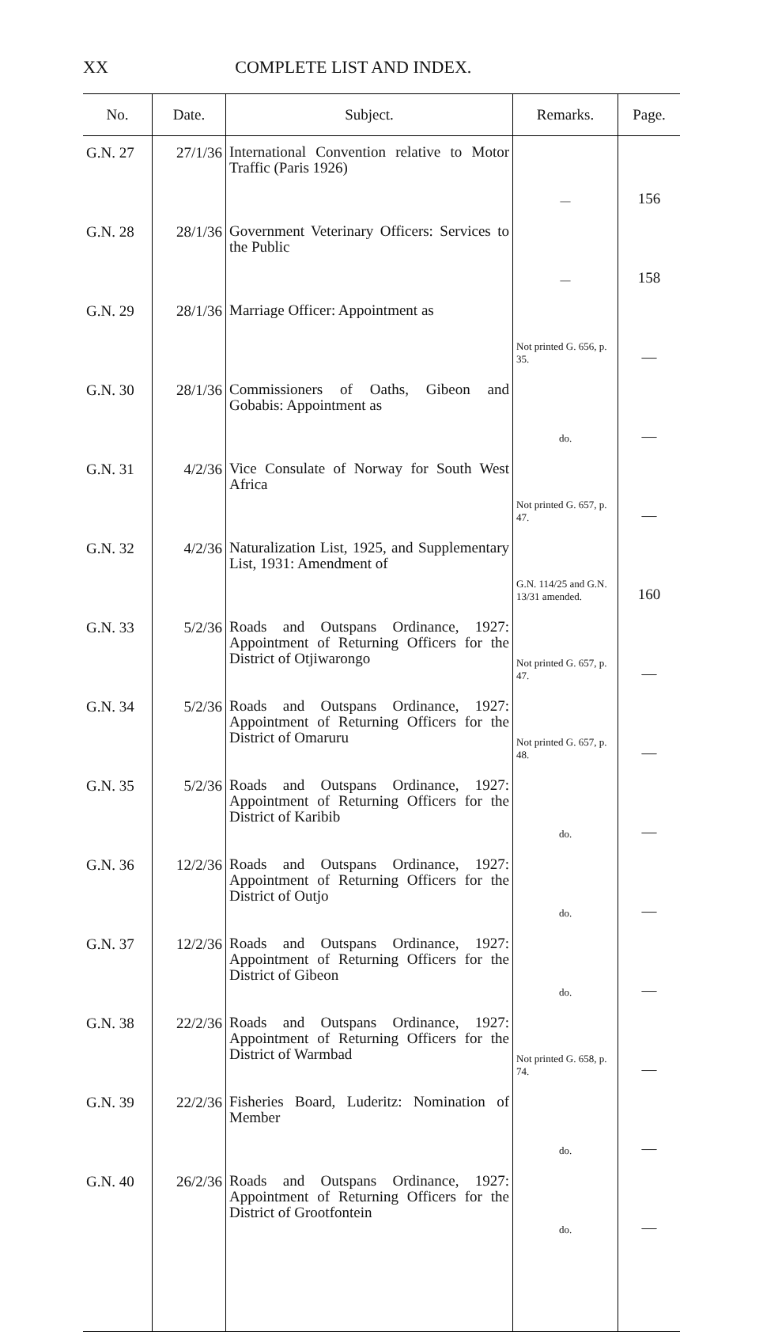XX COMPLETE LIST AND INDEX.
| No. | Date. | Subject. | Remarks. | Page. |
| --- | --- | --- | --- | --- |
| G.N. 27 | 27/1/36 | International Convention relative to Motor Traffic (Paris 1926) | — | 156 |
| G.N. 28 | 28/1/36 | Government Veterinary Officers: Services to the Public | — | 158 |
| G.N. 29 | 28/1/36 | Marriage Officer: Appointment as | Not printed G. 656, p. 35. | — |
| G.N. 30 | 28/1/36 | Commissioners of Oaths, Gibeon and Gobabis: Appointment as | do. | — |
| G.N. 31 | 4/2/36 | Vice Consulate of Norway for South West Africa | Not printed G. 657, p. 47. | — |
| G.N. 32 | 4/2/36 | Naturalization List, 1925, and Supplementary List, 1931: Amendment of | G.N. 114/25 and G.N. 13/31 amended. | 160 |
| G.N. 33 | 5/2/36 | Roads and Outspans Ordinance, 1927: Appointment of Returning Officers for the District of Otjiwarongo | Not printed G. 657, p. 47. | — |
| G.N. 34 | 5/2/36 | Roads and Outspans Ordinance, 1927: Appointment of Returning Officers for the District of Omaruru | Not printed G. 657, p. 48. | — |
| G.N. 35 | 5/2/36 | Roads and Outspans Ordinance, 1927: Appointment of Returning Officers for the District of Karibib | do. | — |
| G.N. 36 | 12/2/36 | Roads and Outspans Ordinance, 1927: Appointment of Returning Officers for the District of Outjo | do. | — |
| G.N. 37 | 12/2/36 | Roads and Outspans Ordinance, 1927: Appointment of Returning Officers for the District of Gibeon | do. | — |
| G.N. 38 | 22/2/36 | Roads and Outspans Ordinance, 1927: Appointment of Returning Officers for the District of Warmbad | Not printed G. 658, p. 74. | — |
| G.N. 39 | 22/2/36 | Fisheries Board, Luderitz: Nomination of Member | do. | — |
| G.N. 40 | 26/2/36 | Roads and Outspans Ordinance, 1927: Appointment of Returning Officers for the District of Grootfontein | do. | — |